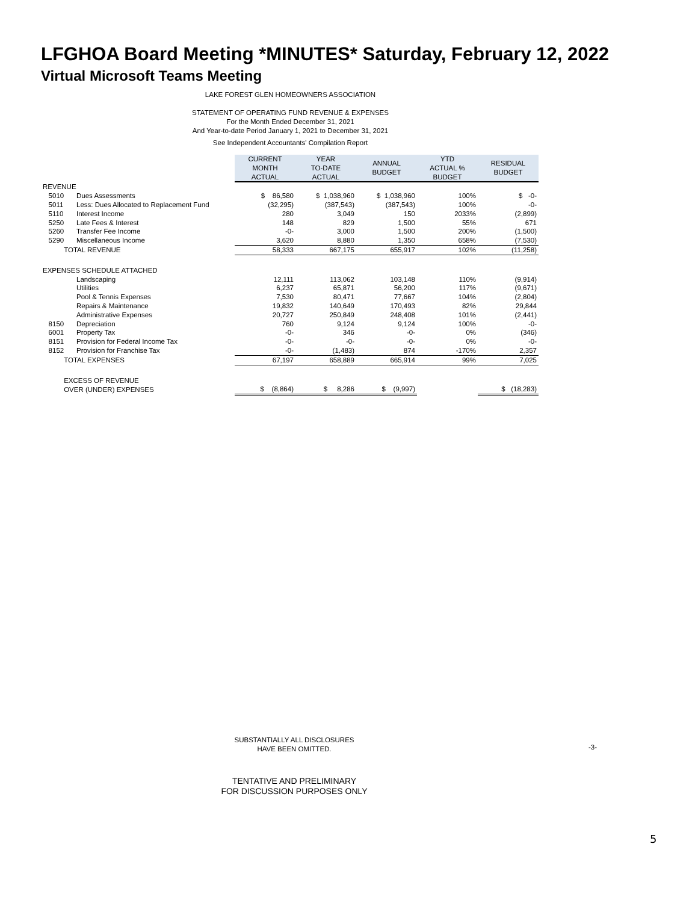LFGHOA Board Meeting *MINUTES* Saturday, February 12, 2022
Virtual Microsoft Teams Meeting
LAKE FOREST GLEN HOMEOWNERS ASSOCIATION
STATEMENT OF OPERATING FUND REVENUE & EXPENSES
For the Month Ended December 31, 2021
And Year-to-date Period January 1, 2021 to December 31, 2021
See Independent Accountants' Compilation Report
| | | CURRENT MONTH ACTUAL | YEAR TO-DATE ACTUAL | ANNUAL BUDGET | YTD ACTUAL % BUDGET | RESIDUAL BUDGET |
| REVENUE | | | | | | |
| 5010 | Dues Assessments | $ 86,580 | $ 1,038,960 | $ 1,038,960 | 100% | $ -0- |
| 5011 | Less: Dues Allocated to Replacement Fund | (32,295) | (387,543) | (387,543) | 100% | -0- |
| 5110 | Interest Income | 280 | 3,049 | 150 | 2033% | (2,899) |
| 5250 | Late Fees & Interest | 148 | 829 | 1,500 | 55% | 671 |
| 5260 | Transfer Fee Income | -0- | 3,000 | 1,500 | 200% | (1,500) |
| 5290 | Miscellaneous Income | 3,620 | 8,880 | 1,350 | 658% | (7,530) |
| TOTAL REVENUE | | 58,333 | 667,175 | 655,917 | 102% | (11,258) |
| EXPENSES SCHEDULE ATTACHED | | | | | | |
| | Landscaping | 12,111 | 113,062 | 103,148 | 110% | (9,914) |
| | Utilities | 6,237 | 65,871 | 56,200 | 117% | (9,671) |
| | Pool & Tennis Expenses | 7,530 | 80,471 | 77,667 | 104% | (2,804) |
| | Repairs & Maintenance | 19,832 | 140,649 | 170,493 | 82% | 29,844 |
| | Administrative Expenses | 20,727 | 250,849 | 248,408 | 101% | (2,441) |
| 8150 | Depreciation | 760 | 9,124 | 9,124 | 100% | -0- |
| 6001 | Property Tax | -0- | 346 | -0- | 0% | (346) |
| 8151 | Provision for Federal Income Tax | -0- | -0- | -0- | 0% | -0- |
| 8152 | Provision for Franchise Tax | -0- | (1,483) | 874 | -170% | 2,357 |
| TOTAL EXPENSES | | 67,197 | 658,889 | 665,914 | 99% | 7,025 |
| EXCESS OF REVENUE | | | | | | |
| OVER (UNDER) EXPENSES | | $ (8,864) | $ 8,286 | $ (9,997) | | $ (18,283) |
SUBSTANTIALLY ALL DISCLOSURES
HAVE BEEN OMITTED.
-3-
TENTATIVE AND PRELIMINARY
FOR DISCUSSION PURPOSES ONLY
5